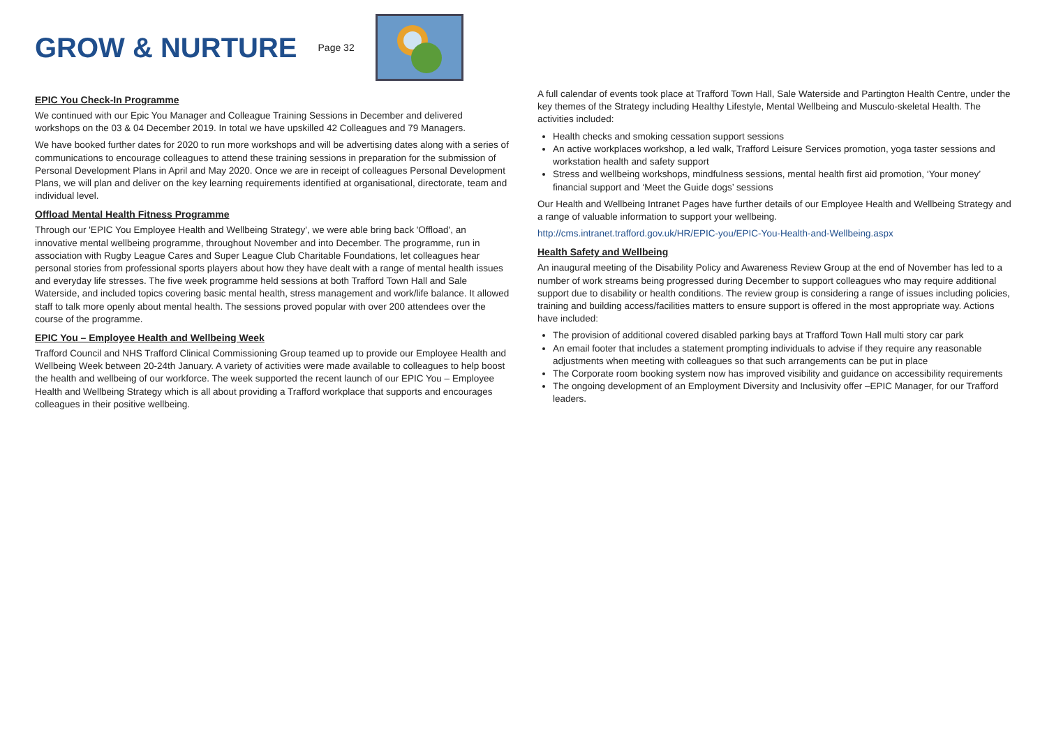GROW & NURTURE
Page 32
EPIC You Check-In Programme
We continued with our Epic You Manager and Colleague Training Sessions in December and delivered workshops on the 03 & 04 December 2019. In total we have upskilled 42 Colleagues and 79 Managers.
We have booked further dates for 2020 to run more workshops and will be advertising dates along with a series of communications to encourage colleagues to attend these training sessions in preparation for the submission of Personal Development Plans in April and May 2020. Once we are in receipt of colleagues Personal Development Plans, we will plan and deliver on the key learning requirements identified at organisational, directorate, team and individual level.
Offload Mental Health Fitness Programme
Through our 'EPIC You Employee Health and Wellbeing Strategy', we were able bring back 'Offload', an innovative mental wellbeing programme, throughout November and into December. The programme, run in association with Rugby League Cares and Super League Club Charitable Foundations, let colleagues hear personal stories from professional sports players about how they have dealt with a range of mental health issues and everyday life stresses. The five week programme held sessions at both Trafford Town Hall and Sale Waterside, and included topics covering basic mental health, stress management and work/life balance. It allowed staff to talk more openly about mental health. The sessions proved popular with over 200 attendees over the course of the programme.
EPIC You – Employee Health and Wellbeing Week
Trafford Council and NHS Trafford Clinical Commissioning Group teamed up to provide our Employee Health and Wellbeing Week between 20-24th January. A variety of activities were made available to colleagues to help boost the health and wellbeing of our workforce. The week supported the recent launch of our EPIC You – Employee Health and Wellbeing Strategy which is all about providing a Trafford workplace that supports and encourages colleagues in their positive wellbeing.
A full calendar of events took place at Trafford Town Hall, Sale Waterside and Partington Health Centre, under the key themes of the Strategy including Healthy Lifestyle, Mental Wellbeing and Musculo-skeletal Health. The activities included:
Health checks and smoking cessation support sessions
An active workplaces workshop, a led walk, Trafford Leisure Services promotion, yoga taster sessions and workstation health and safety support
Stress and wellbeing workshops, mindfulness sessions, mental health first aid promotion, ‘Your money’ financial support and ‘Meet the Guide dogs’ sessions
Our Health and Wellbeing Intranet Pages have further details of our Employee Health and Wellbeing Strategy and a range of valuable information to support your wellbeing.
http://cms.intranet.trafford.gov.uk/HR/EPIC-you/EPIC-You-Health-and-Wellbeing.aspx
Health Safety and Wellbeing
An inaugural meeting of the Disability Policy and Awareness Review Group at the end of November has led to a number of work streams being progressed during December to support colleagues who may require additional support due to disability or health conditions. The review group is considering a range of issues including policies, training and building access/facilities matters to ensure support is offered in the most appropriate way. Actions have included:
The provision of additional covered disabled parking bays at Trafford Town Hall multi story car park
An email footer that includes a statement prompting individuals to advise if they require any reasonable adjustments when meeting with colleagues so that such arrangements can be put in place
The Corporate room booking system now has improved visibility and guidance on accessibility requirements
The ongoing development of an Employment Diversity and Inclusivity offer –EPIC Manager, for our Trafford leaders.